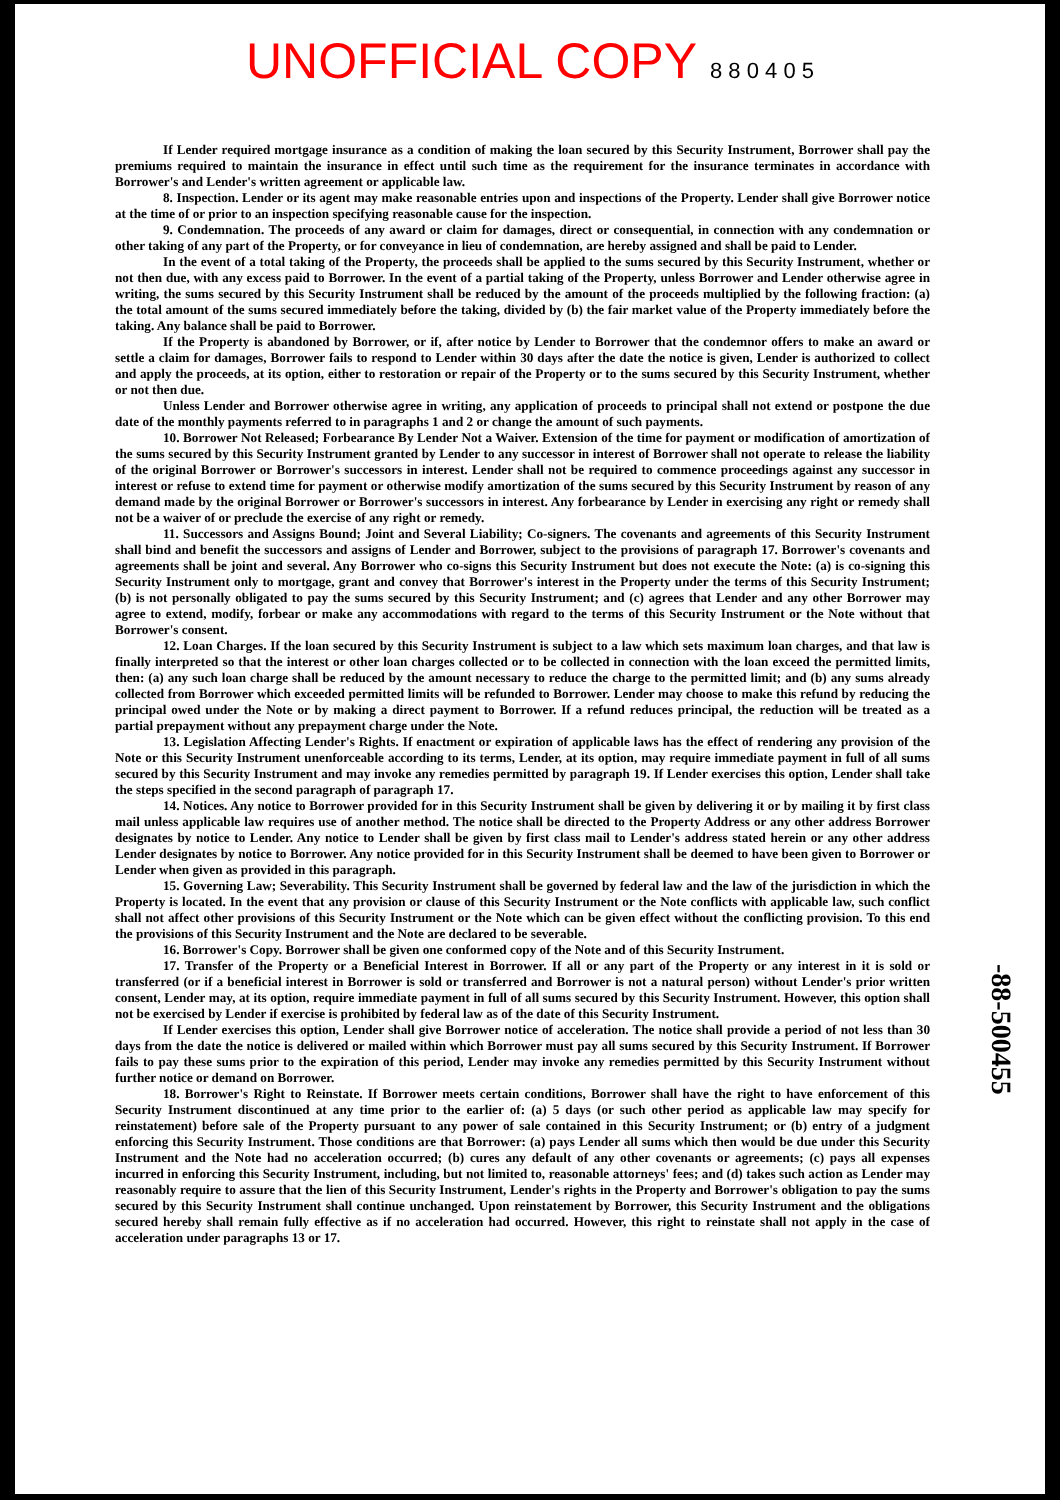UNOFFICIAL COPY 8 8 0 4 0 5
If Lender required mortgage insurance as a condition of making the loan secured by this Security Instrument, Borrower shall pay the premiums required to maintain the insurance in effect until such time as the requirement for the insurance terminates in accordance with Borrower's and Lender's written agreement or applicable law.
8. Inspection. Lender or its agent may make reasonable entries upon and inspections of the Property. Lender shall give Borrower notice at the time of or prior to an inspection specifying reasonable cause for the inspection.
9. Condemnation. The proceeds of any award or claim for damages, direct or consequential, in connection with any condemnation or other taking of any part of the Property, or for conveyance in lieu of condemnation, are hereby assigned and shall be paid to Lender.
In the event of a total taking of the Property, the proceeds shall be applied to the sums secured by this Security Instrument, whether or not then due, with any excess paid to Borrower. In the event of a partial taking of the Property, unless Borrower and Lender otherwise agree in writing, the sums secured by this Security Instrument shall be reduced by the amount of the proceeds multiplied by the following fraction: (a) the total amount of the sums secured immediately before the taking, divided by (b) the fair market value of the Property immediately before the taking. Any balance shall be paid to Borrower.
If the Property is abandoned by Borrower, or if, after notice by Lender to Borrower that the condemnor offers to make an award or settle a claim for damages, Borrower fails to respond to Lender within 30 days after the date the notice is given, Lender is authorized to collect and apply the proceeds, at its option, either to restoration or repair of the Property or to the sums secured by this Security Instrument, whether or not then due.
Unless Lender and Borrower otherwise agree in writing, any application of proceeds to principal shall not extend or postpone the due date of the monthly payments referred to in paragraphs 1 and 2 or change the amount of such payments.
10. Borrower Not Released; Forbearance By Lender Not a Waiver. Extension of the time for payment or modification of amortization of the sums secured by this Security Instrument granted by Lender to any successor in interest of Borrower shall not operate to release the liability of the original Borrower or Borrower's successors in interest. Lender shall not be required to commence proceedings against any successor in interest or refuse to extend time for payment or otherwise modify amortization of the sums secured by this Security Instrument by reason of any demand made by the original Borrower or Borrower's successors in interest. Any forbearance by Lender in exercising any right or remedy shall not be a waiver of or preclude the exercise of any right or remedy.
11. Successors and Assigns Bound; Joint and Several Liability; Co-signers. The covenants and agreements of this Security Instrument shall bind and benefit the successors and assigns of Lender and Borrower, subject to the provisions of paragraph 17. Borrower's covenants and agreements shall be joint and several. Any Borrower who co-signs this Security Instrument but does not execute the Note: (a) is co-signing this Security Instrument only to mortgage, grant and convey that Borrower's interest in the Property under the terms of this Security Instrument; (b) is not personally obligated to pay the sums secured by this Security Instrument; and (c) agrees that Lender and any other Borrower may agree to extend, modify, forbear or make any accommodations with regard to the terms of this Security Instrument or the Note without that Borrower's consent.
12. Loan Charges. If the loan secured by this Security Instrument is subject to a law which sets maximum loan charges, and that law is finally interpreted so that the interest or other loan charges collected or to be collected in connection with the loan exceed the permitted limits, then: (a) any such loan charge shall be reduced by the amount necessary to reduce the charge to the permitted limit; and (b) any sums already collected from Borrower which exceeded permitted limits will be refunded to Borrower. Lender may choose to make this refund by reducing the principal owed under the Note or by making a direct payment to Borrower. If a refund reduces principal, the reduction will be treated as a partial prepayment without any prepayment charge under the Note.
13. Legislation Affecting Lender's Rights. If enactment or expiration of applicable laws has the effect of rendering any provision of the Note or this Security Instrument unenforceable according to its terms, Lender, at its option, may require immediate payment in full of all sums secured by this Security Instrument and may invoke any remedies permitted by paragraph 19. If Lender exercises this option, Lender shall take the steps specified in the second paragraph of paragraph 17.
14. Notices. Any notice to Borrower provided for in this Security Instrument shall be given by delivering it or by mailing it by first class mail unless applicable law requires use of another method. The notice shall be directed to the Property Address or any other address Borrower designates by notice to Lender. Any notice to Lender shall be given by first class mail to Lender's address stated herein or any other address Lender designates by notice to Borrower. Any notice provided for in this Security Instrument shall be deemed to have been given to Borrower or Lender when given as provided in this paragraph.
15. Governing Law; Severability. This Security Instrument shall be governed by federal law and the law of the jurisdiction in which the Property is located. In the event that any provision or clause of this Security Instrument or the Note conflicts with applicable law, such conflict shall not affect other provisions of this Security Instrument or the Note which can be given effect without the conflicting provision. To this end the provisions of this Security Instrument and the Note are declared to be severable.
16. Borrower's Copy. Borrower shall be given one conformed copy of the Note and of this Security Instrument.
17. Transfer of the Property or a Beneficial Interest in Borrower. If all or any part of the Property or any interest in it is sold or transferred (or if a beneficial interest in Borrower is sold or transferred and Borrower is not a natural person) without Lender's prior written consent, Lender may, at its option, require immediate payment in full of all sums secured by this Security Instrument. However, this option shall not be exercised by Lender if exercise is prohibited by federal law as of the date of this Security Instrument.
If Lender exercises this option, Lender shall give Borrower notice of acceleration. The notice shall provide a period of not less than 30 days from the date the notice is delivered or mailed within which Borrower must pay all sums secured by this Security Instrument. If Borrower fails to pay these sums prior to the expiration of this period, Lender may invoke any remedies permitted by this Security Instrument without further notice or demand on Borrower.
18. Borrower's Right to Reinstate. If Borrower meets certain conditions, Borrower shall have the right to have enforcement of this Security Instrument discontinued at any time prior to the earlier of: (a) 5 days (or such other period as applicable law may specify for reinstatement) before sale of the Property pursuant to any power of sale contained in this Security Instrument; or (b) entry of a judgment enforcing this Security Instrument. Those conditions are that Borrower: (a) pays Lender all sums which then would be due under this Security Instrument and the Note had no acceleration occurred; (b) cures any default of any other covenants or agreements; (c) pays all expenses incurred in enforcing this Security Instrument, including, but not limited to, reasonable attorneys' fees; and (d) takes such action as Lender may reasonably require to assure that the lien of this Security Instrument, Lender's rights in the Property and Borrower's obligation to pay the sums secured by this Security Instrument shall continue unchanged. Upon reinstatement by Borrower, this Security Instrument and the obligations secured hereby shall remain fully effective as if no acceleration had occurred. However, this right to reinstate shall not apply in the case of acceleration under paragraphs 13 or 17.
-88-500455